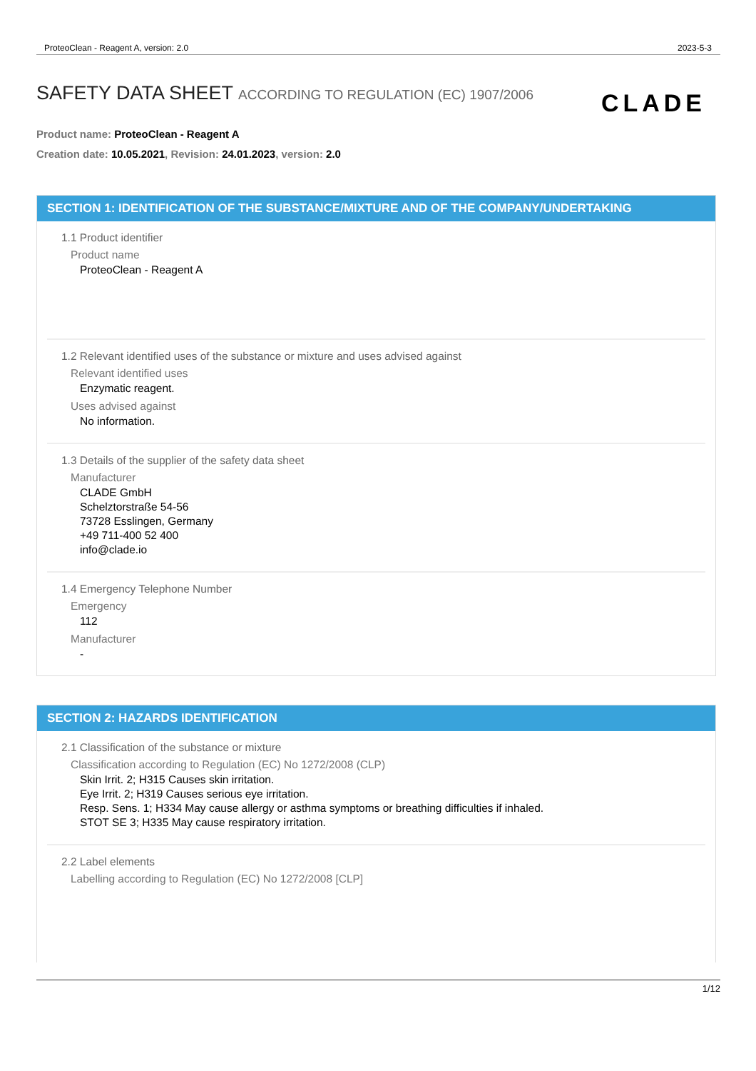ProteoClean - Reagent A, version: 2.0 2023-5-3
SAFETY DATA SHEET ACCORDING TO REGULATION (EC) 1907/2006
CLADE
Product name: ProteoClean - Reagent A
Creation date: 10.05.2021, Revision: 24.01.2023, version: 2.0
SECTION 1: IDENTIFICATION OF THE SUBSTANCE/MIXTURE AND OF THE COMPANY/UNDERTAKING
1.1 Product identifier
Product name
ProteoClean - Reagent A
1.2 Relevant identified uses of the substance or mixture and uses advised against
Relevant identified uses
Enzymatic reagent.
Uses advised against
No information.
1.3 Details of the supplier of the safety data sheet
Manufacturer
CLADE GmbH
Schelztorstraße 54-56
73728 Esslingen, Germany
+49 711-400 52 400
info@clade.io
1.4 Emergency Telephone Number
Emergency
112
Manufacturer
-
SECTION 2: HAZARDS IDENTIFICATION
2.1 Classification of the substance or mixture
Classification according to Regulation (EC) No 1272/2008 (CLP)
Skin Irrit. 2; H315 Causes skin irritation.
Eye Irrit. 2; H319 Causes serious eye irritation.
Resp. Sens. 1; H334 May cause allergy or asthma symptoms or breathing difficulties if inhaled.
STOT SE 3; H335 May cause respiratory irritation.
2.2 Label elements
Labelling according to Regulation (EC) No 1272/2008 [CLP]
1/12